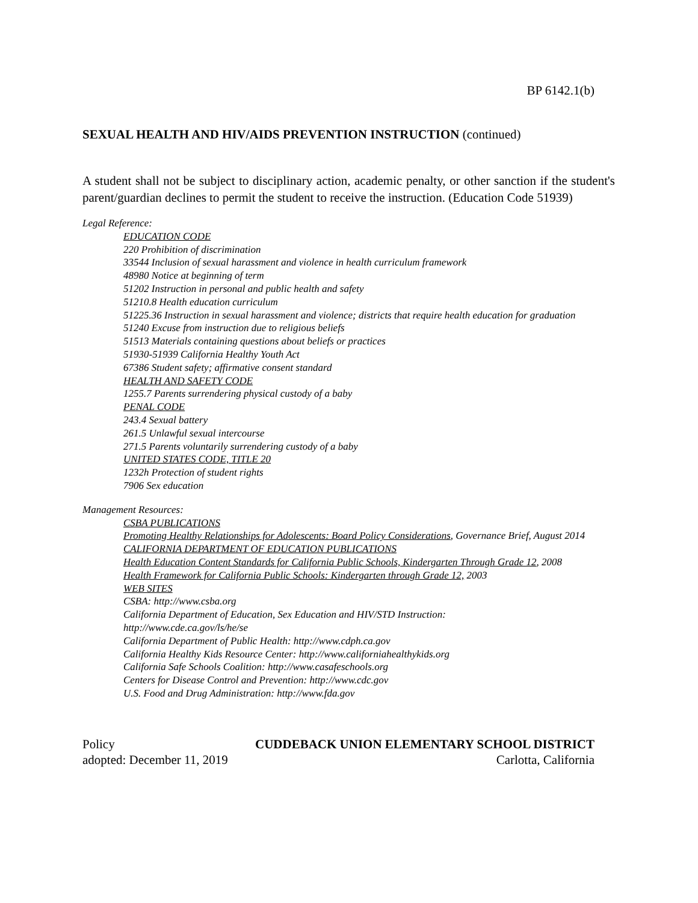BP 6142.1(b)
SEXUAL HEALTH AND HIV/AIDS PREVENTION INSTRUCTION (continued)
A student shall not be subject to disciplinary action, academic penalty, or other sanction if the student's parent/guardian declines to permit the student to receive the instruction. (Education Code 51939)
Legal Reference:
EDUCATION CODE
220 Prohibition of discrimination
33544 Inclusion of sexual harassment and violence in health curriculum framework
48980 Notice at beginning of term
51202 Instruction in personal and public health and safety
51210.8 Health education curriculum
51225.36 Instruction in sexual harassment and violence; districts that require health education for graduation
51240 Excuse from instruction due to religious beliefs
51513 Materials containing questions about beliefs or practices
51930-51939 California Healthy Youth Act
67386 Student safety; affirmative consent standard
HEALTH AND SAFETY CODE
1255.7 Parents surrendering physical custody of a baby
PENAL CODE
243.4 Sexual battery
261.5 Unlawful sexual intercourse
271.5 Parents voluntarily surrendering custody of a baby
UNITED STATES CODE, TITLE 20
1232h Protection of student rights
7906 Sex education
Management Resources:
CSBA PUBLICATIONS
Promoting Healthy Relationships for Adolescents: Board Policy Considerations, Governance Brief, August 2014
CALIFORNIA DEPARTMENT OF EDUCATION PUBLICATIONS
Health Education Content Standards for California Public Schools, Kindergarten Through Grade 12, 2008
Health Framework for California Public Schools: Kindergarten through Grade 12, 2003
WEB SITES
CSBA: http://www.csba.org
California Department of Education, Sex Education and HIV/STD Instruction:
http://www.cde.ca.gov/ls/he/se
California Department of Public Health: http://www.cdph.ca.gov
California Healthy Kids Resource Center: http://www.californiahealthykids.org
California Safe Schools Coalition: http://www.casafeschools.org
Centers for Disease Control and Prevention: http://www.cdc.gov
U.S. Food and Drug Administration: http://www.fda.gov
Policy CUDDEBACK UNION ELEMENTARY SCHOOL DISTRICT
adopted: December 11, 2019 Carlotta, California